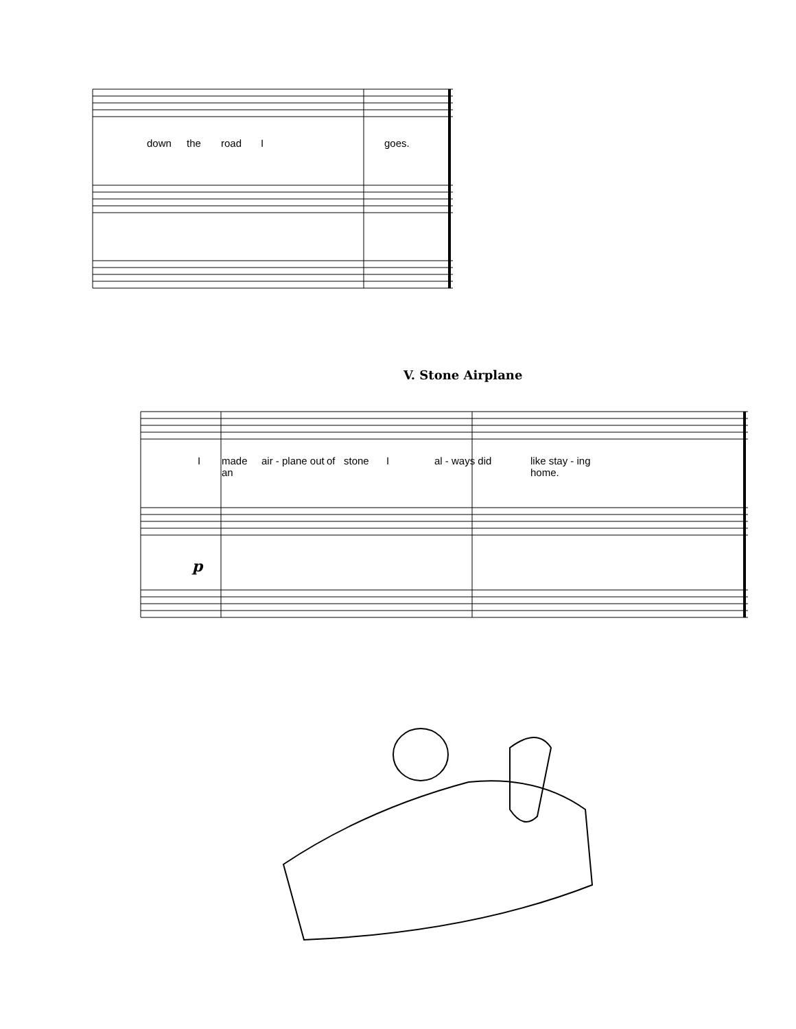down the road I goes.
V. Stone Airplane
Imade an air - plane out of stone I al - ways did like stay - ing home.
p